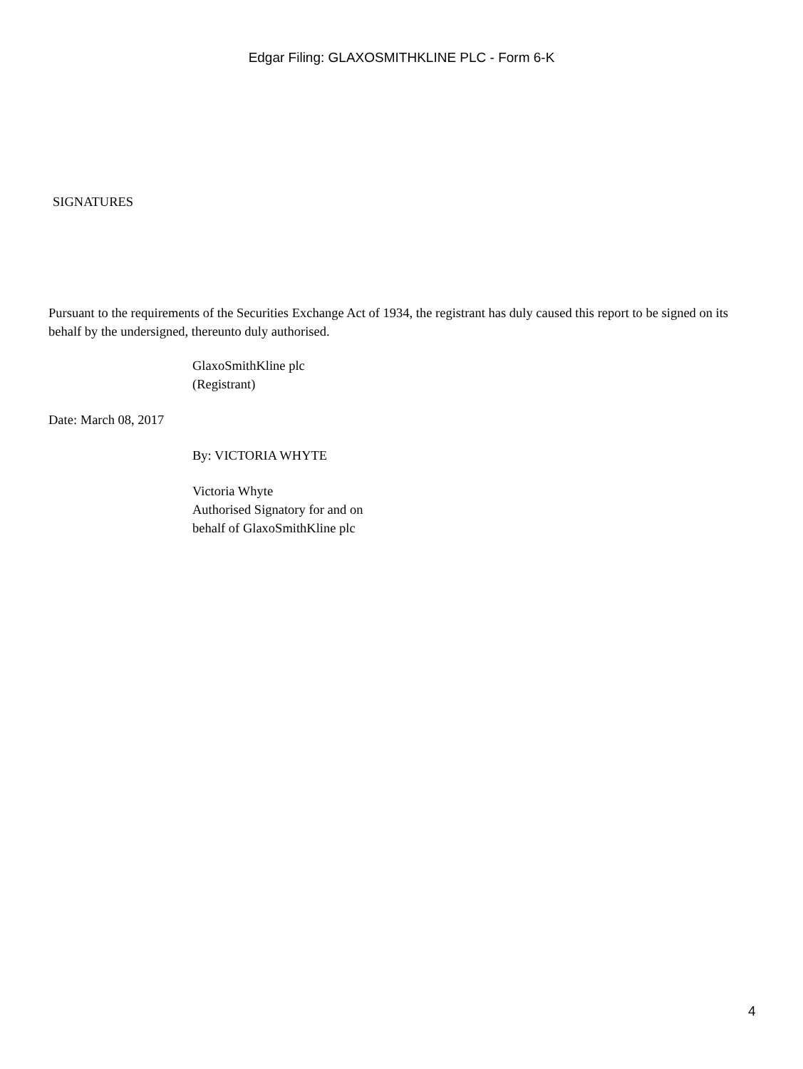Edgar Filing: GLAXOSMITHKLINE PLC - Form 6-K
SIGNATURES
Pursuant to the requirements of the Securities Exchange Act of 1934, the registrant has duly caused this report to be signed on its behalf by the undersigned, thereunto duly authorised.
GlaxoSmithKline plc
(Registrant)
Date: March 08, 2017
By: VICTORIA WHYTE
Victoria Whyte
Authorised Signatory for and on
behalf of GlaxoSmithKline plc
4